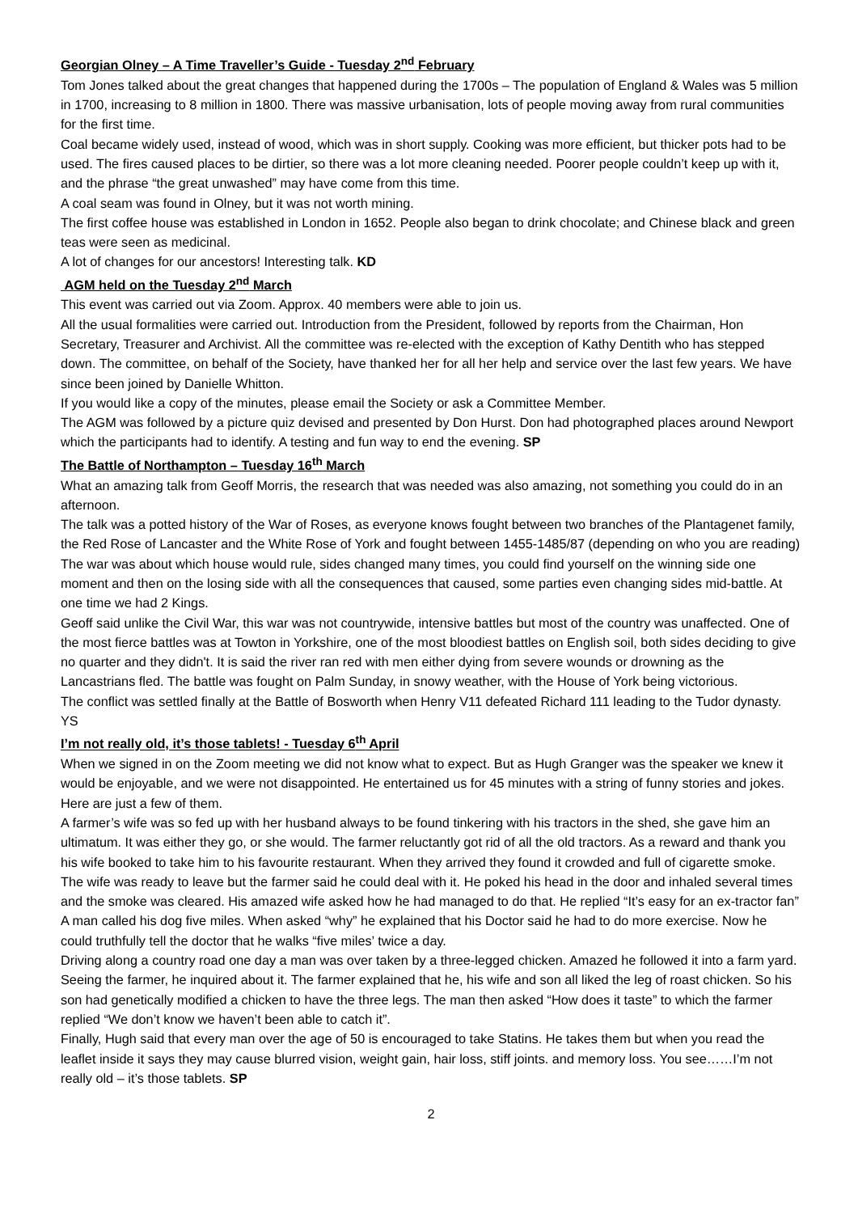Georgian Olney – A Time Traveller’s Guide - Tuesday 2<sup>nd</sup> February
Tom Jones talked about the great changes that happened during the 1700s – The population of England & Wales was 5 million in 1700, increasing to 8 million in 1800. There was massive urbanisation, lots of people moving away from rural communities for the first time.
Coal became widely used, instead of wood, which was in short supply. Cooking was more efficient, but thicker pots had to be used. The fires caused places to be dirtier, so there was a lot more cleaning needed. Poorer people couldn’t keep up with it, and the phrase “the great unwashed” may have come from this time.
A coal seam was found in Olney, but it was not worth mining.
The first coffee house was established in London in 1652. People also began to drink chocolate; and Chinese black and green teas were seen as medicinal.
A lot of changes for our ancestors! Interesting talk. KD
AGM held on the Tuesday 2<sup>nd</sup> March
This event was carried out via Zoom. Approx. 40 members were able to join us.
All the usual formalities were carried out. Introduction from the President, followed by reports from the Chairman, Hon Secretary, Treasurer and Archivist. All the committee was re-elected with the exception of Kathy Dentith who has stepped down. The committee, on behalf of the Society, have thanked her for all her help and service over the last few years. We have since been joined by Danielle Whitton.
If you would like a copy of the minutes, please email the Society or ask a Committee Member.
The AGM was followed by a picture quiz devised and presented by Don Hurst. Don had photographed places around Newport which the participants had to identify. A testing and fun way to end the evening. SP
The Battle of Northampton – Tuesday 16<sup>th</sup> March
What an amazing talk from Geoff Morris, the research that was needed was also amazing, not something you could do in an afternoon.
The talk was a potted history of the War of Roses, as everyone knows fought between two branches of the Plantagenet family, the Red Rose of Lancaster and the White Rose of York and fought between 1455-1485/87 (depending on who you are reading)
The war was about which house would rule, sides changed many times, you could find yourself on the winning side one moment and then on the losing side with all the consequences that caused, some parties even changing sides mid-battle. At one time we had 2 Kings.
Geoff said unlike the Civil War, this war was not countrywide, intensive battles but most of the country was unaffected. One of the most fierce battles was at Towton in Yorkshire, one of the most bloodiest battles on English soil, both sides deciding to give no quarter and they didn't. It is said the river ran red with men either dying from severe wounds or drowning as the Lancastrians fled. The battle was fought on Palm Sunday, in snowy weather, with the House of York being victorious.
The conflict was settled finally at the Battle of Bosworth when Henry V11 defeated Richard 111 leading to the Tudor dynasty. YS
I’m not really old, it’s those tablets! - Tuesday 6<sup>th</sup> April
When we signed in on the Zoom meeting we did not know what to expect. But as Hugh Granger was the speaker we knew it would be enjoyable, and we were not disappointed. He entertained us for 45 minutes with a string of funny stories and jokes. Here are just a few of them.
A farmer’s wife was so fed up with her husband always to be found tinkering with his tractors in the shed, she gave him an ultimatum. It was either they go, or she would. The farmer reluctantly got rid of all the old tractors. As a reward and thank you his wife booked to take him to his favourite restaurant. When they arrived they found it crowded and full of cigarette smoke. The wife was ready to leave but the farmer said he could deal with it. He poked his head in the door and inhaled several times and the smoke was cleared. His amazed wife asked how he had managed to do that. He replied “It’s easy for an ex-tractor fan”
A man called his dog five miles. When asked “why” he explained that his Doctor said he had to do more exercise. Now he could truthfully tell the doctor that he walks “five miles’ twice a day.
Driving along a country road one day a man was over taken by a three-legged chicken. Amazed he followed it into a farm yard. Seeing the farmer, he inquired about it. The farmer explained that he, his wife and son all liked the leg of roast chicken. So his son had genetically modified a chicken to have the three legs. The man then asked “How does it taste” to which the farmer replied “We don’t know we haven’t been able to catch it”.
Finally, Hugh said that every man over the age of 50 is encouraged to take Statins. He takes them but when you read the leaflet inside it says they may cause blurred vision, weight gain, hair loss, stiff joints. and memory loss. You see……I’m not really old – it’s those tablets. SP
2